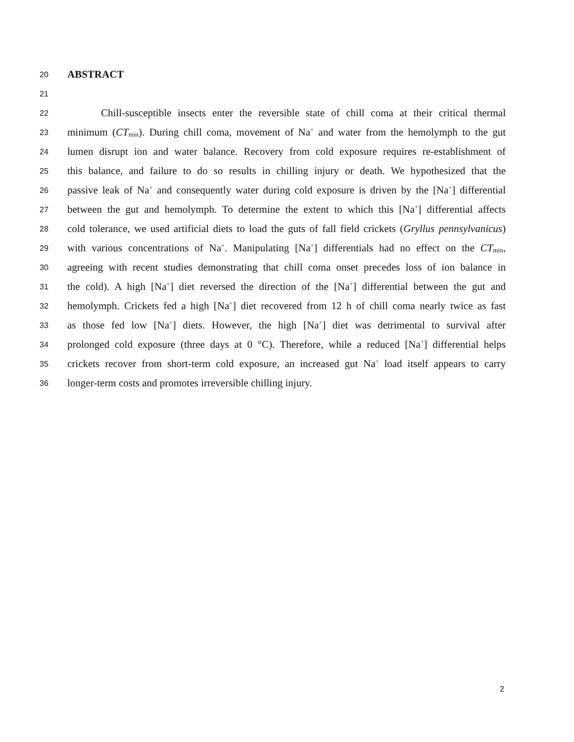20 ABSTRACT
21
22 Chill-susceptible insects enter the reversible state of chill coma at their critical thermal
23 minimum (CT<sub>min</sub>). During chill coma, movement of Na<sup>+</sup> and water from the hemolymph to the gut
24 lumen disrupt ion and water balance. Recovery from cold exposure requires re-establishment of
25 this balance, and failure to do so results in chilling injury or death. We hypothesized that the
26 passive leak of Na<sup>+</sup> and consequently water during cold exposure is driven by the [Na<sup>+</sup>] differential
27 between the gut and hemolymph. To determine the extent to which this [Na<sup>+</sup>] differential affects
28 cold tolerance, we used artificial diets to load the guts of fall field crickets (Gryllus pennsylvanicus)
29 with various concentrations of Na<sup>+</sup>. Manipulating [Na<sup>+</sup>] differentials had no effect on the CT<sub>min</sub>,
30 agreeing with recent studies demonstrating that chill coma onset precedes loss of ion balance in
31 the cold). A high [Na<sup>+</sup>] diet reversed the direction of the [Na<sup>+</sup>] differential between the gut and
32 hemolymph. Crickets fed a high [Na<sup>+</sup>] diet recovered from 12 h of chill coma nearly twice as fast
33 as those fed low [Na<sup>+</sup>] diets. However, the high [Na<sup>+</sup>] diet was detrimental to survival after
34 prolonged cold exposure (three days at 0 °C). Therefore, while a reduced [Na<sup>+</sup>] differential helps
35 crickets recover from short-term cold exposure, an increased gut Na<sup>+</sup> load itself appears to carry
36 longer-term costs and promotes irreversible chilling injury.
2